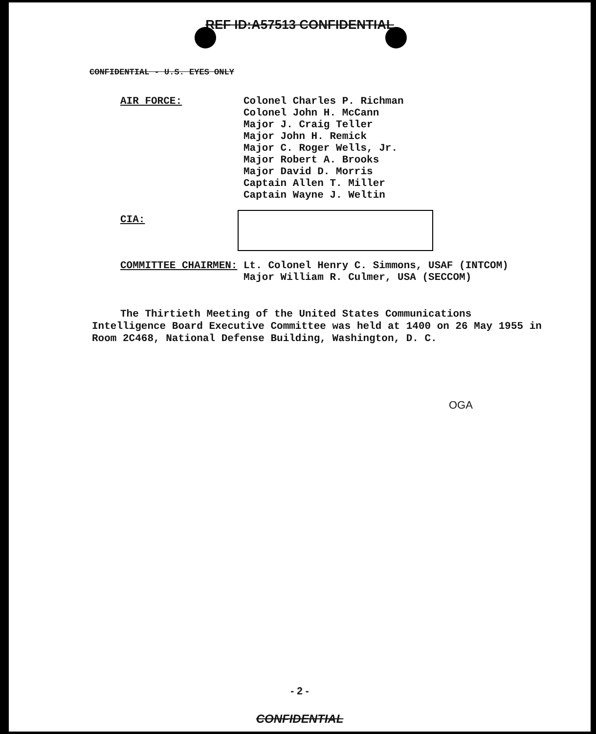REF ID:A57513 CONFIDENTIAL
CONFIDENTIAL - U.S. EYES ONLY
AIR FORCE:
Colonel Charles P. Richman
Colonel John H. McCann
Major J. Craig Teller
Major John H. Remick
Major C. Roger Wells, Jr.
Major Robert A. Brooks
Major David D. Morris
Captain Allen T. Miller
Captain Wayne J. Weltin
CIA:
COMMITTEE CHAIRMEN:
Lt. Colonel Henry C. Simmons, USAF (INTCOM)
Major William R. Culmer, USA (SECCOM)
The Thirtieth Meeting of the United States Communications Intelligence Board Executive Committee was held at 1400 on 26 May 1955 in Room 2C468, National Defense Building, Washington, D. C.
OGA
- 2 -
CONFIDENTIAL